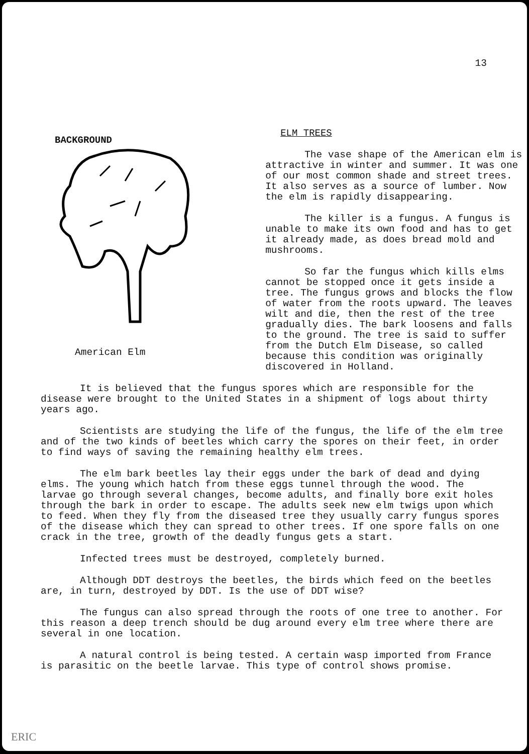13
BACKGROUND
American Elm
ELM TREES
The vase shape of the American elm is attractive in winter and summer. It was one of our most common shade and street trees. It also serves as a source of lumber. Now the elm is rapidly disappearing.
The killer is a fungus. A fungus is unable to make its own food and has to get it already made, as does bread mold and mushrooms.
So far the fungus which kills elms cannot be stopped once it gets inside a tree. The fungus grows and blocks the flow of water from the roots upward. The leaves wilt and die, then the rest of the tree gradually dies. The bark loosens and falls to the ground. The tree is said to suffer from the Dutch Elm Disease, so called because this condition was originally discovered in Holland.
It is believed that the fungus spores which are responsible for the disease were brought to the United States in a shipment of logs about thirty years ago.
Scientists are studying the life of the fungus, the life of the elm tree and of the two kinds of beetles which carry the spores on their feet, in order to find ways of saving the remaining healthy elm trees.
The elm bark beetles lay their eggs under the bark of dead and dying elms. The young which hatch from these eggs tunnel through the wood. The larvae go through several changes, become adults, and finally bore exit holes through the bark in order to escape. The adults seek new elm twigs upon which to feed. When they fly from the diseased tree they usually carry fungus spores of the disease which they can spread to other trees. If one spore falls on one crack in the tree, growth of the deadly fungus gets a start.
Infected trees must be destroyed, completely burned.
Although DDT destroys the beetles, the birds which feed on the beetles are, in turn, destroyed by DDT. Is the use of DDT wise?
The fungus can also spread through the roots of one tree to another. For this reason a deep trench should be dug around every elm tree where there are several in one location.
A natural control is being tested. A certain wasp imported from France is parasitic on the beetle larvae. This type of control shows promise.
ERIC